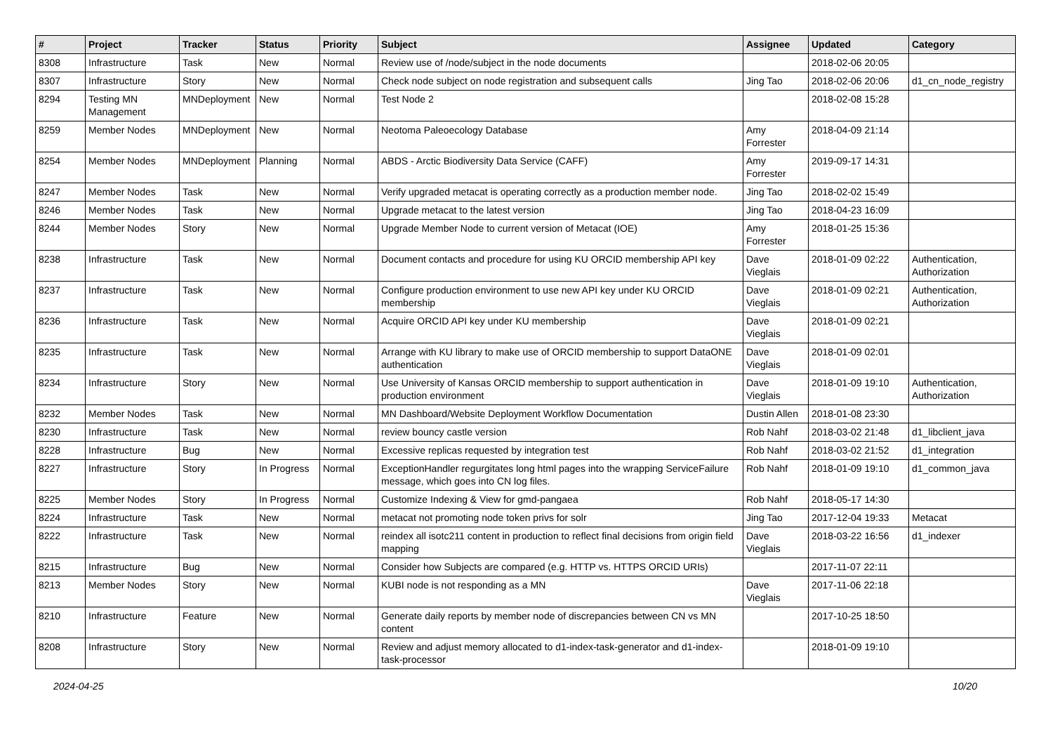| # | Project | Tracker | Status | Priority | Subject | Assignee | Updated | Category |
| --- | --- | --- | --- | --- | --- | --- | --- | --- |
| 8308 | Infrastructure | Task | New | Normal | Review use of /node/subject in the node documents | | 2018-02-06 20:05 | |
| 8307 | Infrastructure | Story | New | Normal | Check node subject on node registration and subsequent calls | Jing Tao | 2018-02-06 20:06 | d1_cn_node_registry |
| 8294 | Testing MN Management | MNDeployment | New | Normal | Test Node 2 | | 2018-02-08 15:28 | |
| 8259 | Member Nodes | MNDeployment | New | Normal | Neotoma Paleoecology Database | Amy Forrester | 2018-04-09 21:14 | |
| 8254 | Member Nodes | MNDeployment | Planning | Normal | ABDS - Arctic Biodiversity Data Service (CAFF) | Amy Forrester | 2019-09-17 14:31 | |
| 8247 | Member Nodes | Task | New | Normal | Verify upgraded metacat is operating correctly as a production member node. | Jing Tao | 2018-02-02 15:49 | |
| 8246 | Member Nodes | Task | New | Normal | Upgrade metacat to the latest version | Jing Tao | 2018-04-23 16:09 | |
| 8244 | Member Nodes | Story | New | Normal | Upgrade Member Node to current version of Metacat (IOE) | Amy Forrester | 2018-01-25 15:36 | |
| 8238 | Infrastructure | Task | New | Normal | Document contacts and procedure for using KU ORCID membership API key | Dave Vieglais | 2018-01-09 02:22 | Authentication, Authorization |
| 8237 | Infrastructure | Task | New | Normal | Configure production environment to use new API key under KU ORCID membership | Dave Vieglais | 2018-01-09 02:21 | Authentication, Authorization |
| 8236 | Infrastructure | Task | New | Normal | Acquire ORCID API key under KU membership | Dave Vieglais | 2018-01-09 02:21 | |
| 8235 | Infrastructure | Task | New | Normal | Arrange with KU library to make use of ORCID membership to support DataONE authentication | Dave Vieglais | 2018-01-09 02:01 | |
| 8234 | Infrastructure | Story | New | Normal | Use University of Kansas ORCID membership to support authentication in production environment | Dave Vieglais | 2018-01-09 19:10 | Authentication, Authorization |
| 8232 | Member Nodes | Task | New | Normal | MN Dashboard/Website Deployment Workflow Documentation | Dustin Allen | 2018-01-08 23:30 | |
| 8230 | Infrastructure | Task | New | Normal | review bouncy castle version | Rob Nahf | 2018-03-02 21:48 | d1_libclient_java |
| 8228 | Infrastructure | Bug | New | Normal | Excessive replicas requested by integration test | Rob Nahf | 2018-03-02 21:52 | d1_integration |
| 8227 | Infrastructure | Story | In Progress | Normal | ExceptionHandler regurgitates long html pages into the wrapping ServiceFailure message, which goes into CN log files. | Rob Nahf | 2018-01-09 19:10 | d1_common_java |
| 8225 | Member Nodes | Story | In Progress | Normal | Customize Indexing & View for gmd-pangaea | Rob Nahf | 2018-05-17 14:30 | |
| 8224 | Infrastructure | Task | New | Normal | metacat not promoting node token privs for solr | Jing Tao | 2017-12-04 19:33 | Metacat |
| 8222 | Infrastructure | Task | New | Normal | reindex all isotc211 content in production to reflect final decisions from origin field mapping | Dave Vieglais | 2018-03-22 16:56 | d1_indexer |
| 8215 | Infrastructure | Bug | New | Normal | Consider how Subjects are compared (e.g. HTTP vs. HTTPS ORCID URIs) | | 2017-11-07 22:11 | |
| 8213 | Member Nodes | Story | New | Normal | KUBI node is not responding as a MN | Dave Vieglais | 2017-11-06 22:18 | |
| 8210 | Infrastructure | Feature | New | Normal | Generate daily reports by member node of discrepancies between CN vs MN content | | 2017-10-25 18:50 | |
| 8208 | Infrastructure | Story | New | Normal | Review and adjust memory allocated to d1-index-task-generator and d1-index-task-processor | | 2018-01-09 19:10 | |
2024-04-25 10/20